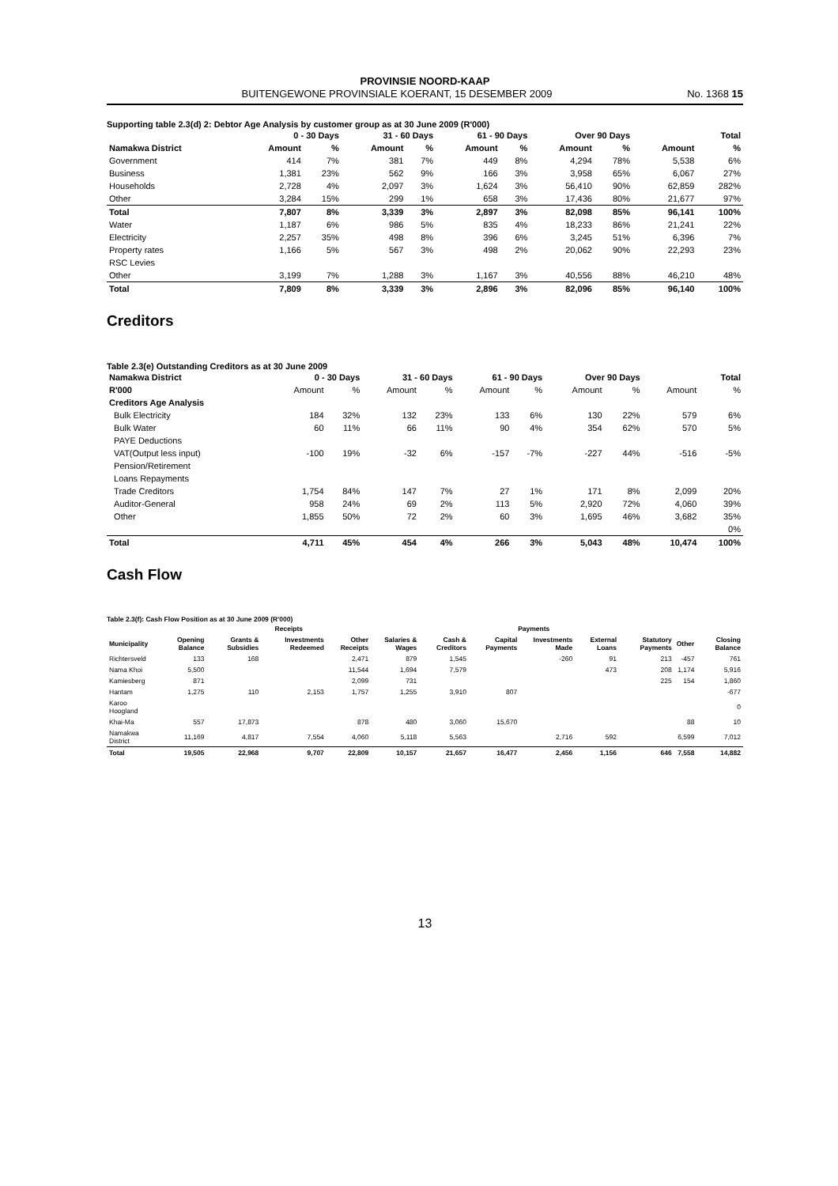PROVINSIE NOORD-KAAP
BUITENGEWONE PROVINSIALE KOERANT, 15 DESEMBER 2009 No. 1368 15
Supporting table 2.3(d) 2: Debtor Age Analysis by customer group as at 30 June 2009 (R'000)
| | 0 - 30 Days | | 31 - 60 Days | | 61 - 90 Days | | Over 90 Days | | Total | |
| --- | --- | --- | --- | --- | --- | --- | --- | --- | --- | --- |
| Namakwa District | Amount | % | Amount | % | Amount | % | Amount | % | Amount | % |
| Government | 414 | 7% | 381 | 7% | 449 | 8% | 4,294 | 78% | 5,538 | 6% |
| Business | 1,381 | 23% | 562 | 9% | 166 | 3% | 3,958 | 65% | 6,067 | 27% |
| Households | 2,728 | 4% | 2,097 | 3% | 1,624 | 3% | 56,410 | 90% | 62,859 | 282% |
| Other | 3,284 | 15% | 299 | 1% | 658 | 3% | 17,436 | 80% | 21,677 | 97% |
| Total | 7,807 | 8% | 3,339 | 3% | 2,897 | 3% | 82,098 | 85% | 96,141 | 100% |
| Water | 1,187 | 6% | 986 | 5% | 835 | 4% | 18,233 | 86% | 21,241 | 22% |
| Electricity | 2,257 | 35% | 498 | 8% | 396 | 6% | 3,245 | 51% | 6,396 | 7% |
| Property rates | 1,166 | 5% | 567 | 3% | 498 | 2% | 20,062 | 90% | 22,293 | 23% |
| RSC Levies | | | | | | | | | | |
| Other | 3,199 | 7% | 1,288 | 3% | 1,167 | 3% | 40,556 | 88% | 46,210 | 48% |
| Total | 7,809 | 8% | 3,339 | 3% | 2,896 | 3% | 82,096 | 85% | 96,140 | 100% |
Creditors
Table 2.3(e) Outstanding Creditors as at 30 June 2009
| Namakwa District | 0 - 30 Days | | 31 - 60 Days | | 61 - 90 Days | | Over 90 Days | | Total | |
| --- | --- | --- | --- | --- | --- | --- | --- | --- | --- | --- |
| R'000 | Amount | % | Amount | % | Amount | % | Amount | % | Amount | % |
| Creditors Age Analysis | | | | | | | | | | |
| Bulk Electricity | 184 | 32% | 132 | 23% | 133 | 6% | 130 | 22% | 579 | 6% |
| Bulk Water | 60 | 11% | 66 | 11% | 90 | 4% | 354 | 62% | 570 | 5% |
| PAYE Deductions | | | | | | | | | | |
| VAT(Output less input) | -100 | 19% | -32 | 6% | -157 | -7% | -227 | 44% | -516 | -5% |
| Pension/Retirement | | | | | | | | | | |
| Loans Repayments | | | | | | | | | | |
| Trade Creditors | 1,754 | 84% | 147 | 7% | 27 | 1% | 171 | 8% | 2,099 | 20% |
| Auditor-General | 958 | 24% | 69 | 2% | 113 | 5% | 2,920 | 72% | 4,060 | 39% |
| Other | 1,855 | 50% | 72 | 2% | 60 | 3% | 1,695 | 46% | 3,682 | 35% |
| | | | | | | | | | | 0% |
| Total | 4,711 | 45% | 454 | 4% | 266 | 3% | 5,043 | 48% | 10,474 | 100% |
Cash Flow
Table 2.3(f): Cash Flow Position as at 30 June 2009 (R'000)
| | | Receipts | | | Payments | | | | | | | |
| --- | --- | --- | --- | --- | --- | --- | --- | --- | --- | --- | --- | --- |
| Municipality | Opening Balance | Grants & Subsidies | Investments Redeemed | Other Receipts | Salaries & Wages | Cash & Creditors | Capital Payments | Investments Made | External Loans | Statutory Payments | Other | Closing Balance |
| Richtersveld | 133 | 168 | | 2,471 | 879 | 1,545 | | -260 | 91 | 213 | -457 | 761 |
| Nama Khoi | 5,500 | | | 11,544 | 1,694 | 7,579 | | | 473 | 208 | 1,174 | 5,916 |
| Kamiesberg | 871 | | | 2,099 | 731 | | | | | 225 | 154 | 1,860 |
| Hantam | 1,275 | 110 | 2,153 | 1,757 | 1,255 | 3,910 | 807 | | | | | -677 |
| Karoo Hoogland | | | | | | | | | | | | 0 |
| Khai-Ma | 557 | 17,873 | | 878 | 480 | 3,060 | 15,670 | | | | 88 | 10 |
| Namakwa District | 11,169 | 4,817 | 7,554 | 4,060 | 5,118 | 5,563 | | 2,716 | 592 | | 6,599 | 7,012 |
| Total | 19,505 | 22,968 | 9,707 | 22,809 | 10,157 | 21,657 | 16,477 | 2,456 | 1,156 | 646 | 7,558 | 14,882 |
13